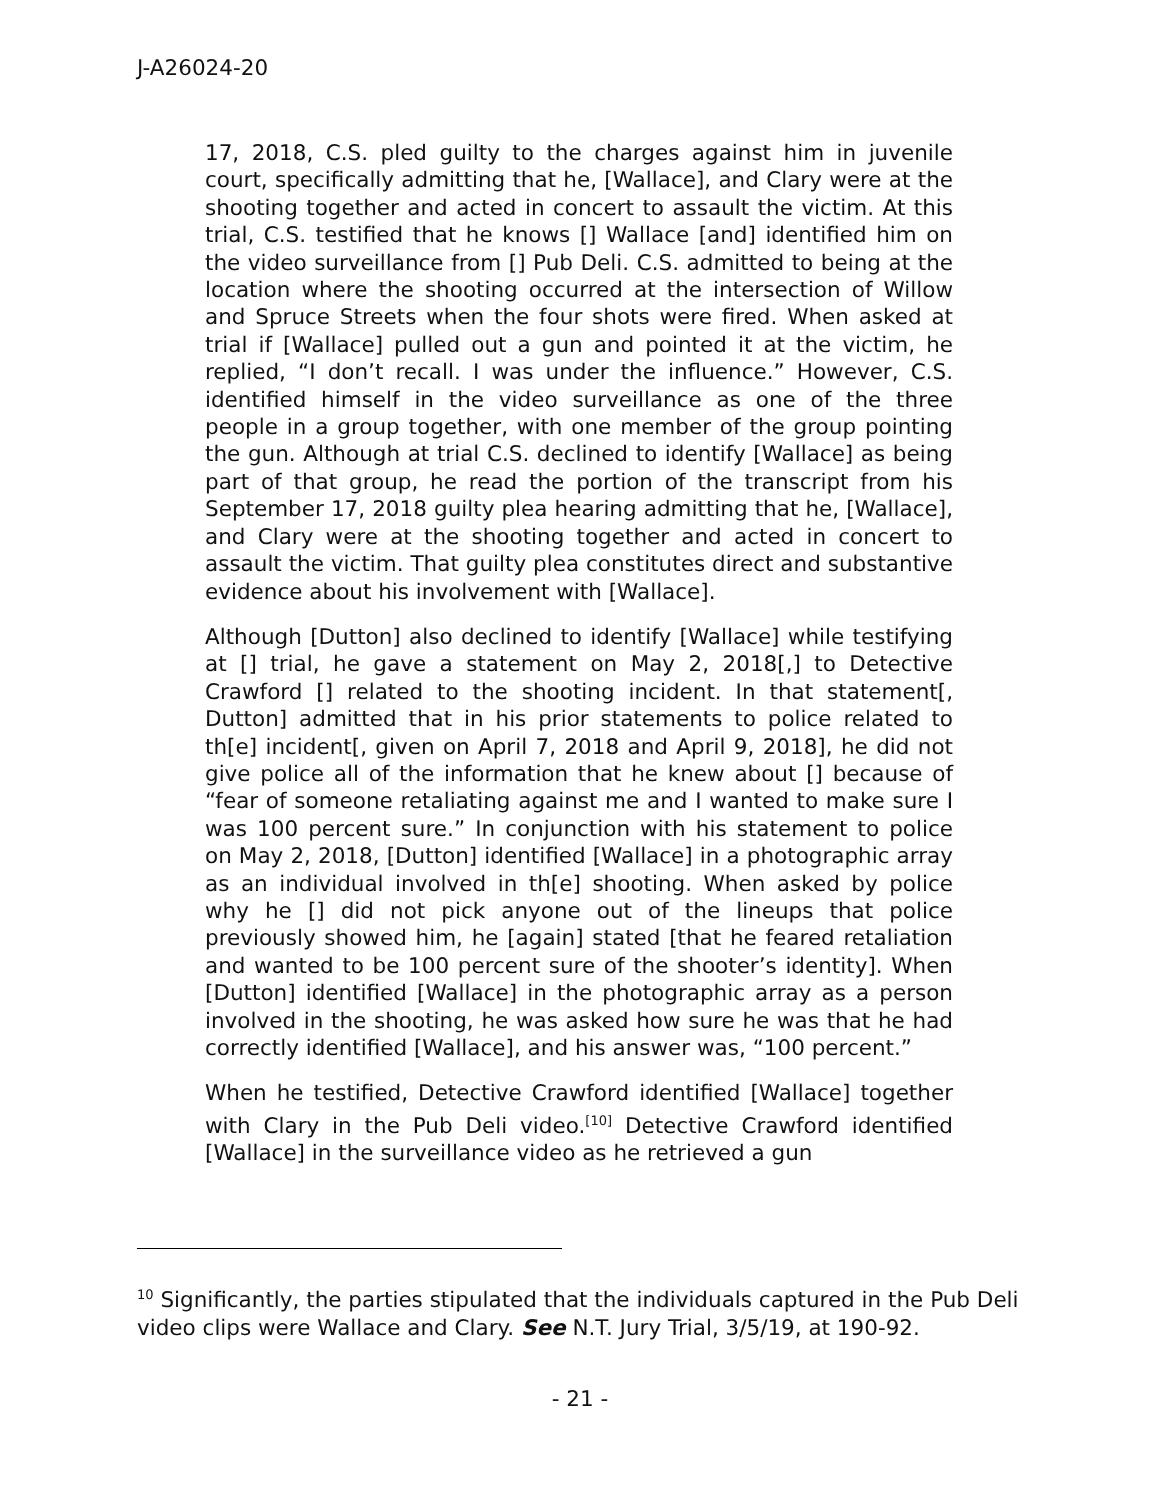J-A26024-20
17, 2018, C.S. pled guilty to the charges against him in juvenile court, specifically admitting that he, [Wallace], and Clary were at the shooting together and acted in concert to assault the victim. At this trial, C.S. testified that he knows [] Wallace [and] identified him on the video surveillance from [] Pub Deli. C.S. admitted to being at the location where the shooting occurred at the intersection of Willow and Spruce Streets when the four shots were fired. When asked at trial if [Wallace] pulled out a gun and pointed it at the victim, he replied, “I don’t recall. I was under the influence.” However, C.S. identified himself in the video surveillance as one of the three people in a group together, with one member of the group pointing the gun. Although at trial C.S. declined to identify [Wallace] as being part of that group, he read the portion of the transcript from his September 17, 2018 guilty plea hearing admitting that he, [Wallace], and Clary were at the shooting together and acted in concert to assault the victim. That guilty plea constitutes direct and substantive evidence about his involvement with [Wallace].
Although [Dutton] also declined to identify [Wallace] while testifying at [] trial, he gave a statement on May 2, 2018[,] to Detective Crawford [] related to the shooting incident. In that statement[, Dutton] admitted that in his prior statements to police related to th[e] incident[, given on April 7, 2018 and April 9, 2018], he did not give police all of the information that he knew about [] because of “fear of someone retaliating against me and I wanted to make sure I was 100 percent sure.” In conjunction with his statement to police on May 2, 2018, [Dutton] identified [Wallace] in a photographic array as an individual involved in th[e] shooting. When asked by police why he [] did not pick anyone out of the lineups that police previously showed him, he [again] stated [that he feared retaliation and wanted to be 100 percent sure of the shooter’s identity]. When [Dutton] identified [Wallace] in the photographic array as a person involved in the shooting, he was asked how sure he was that he had correctly identified [Wallace], and his answer was, “100 percent.”
When he testified, Detective Crawford identified [Wallace] together with Clary in the Pub Deli video.<sup>[10]</sup> Detective Crawford identified [Wallace] in the surveillance video as he retrieved a gun
<sup>10</sup> Significantly, the parties stipulated that the individuals captured in the Pub Deli video clips were Wallace and Clary. See N.T. Jury Trial, 3/5/19, at 190-92.
- 21 -